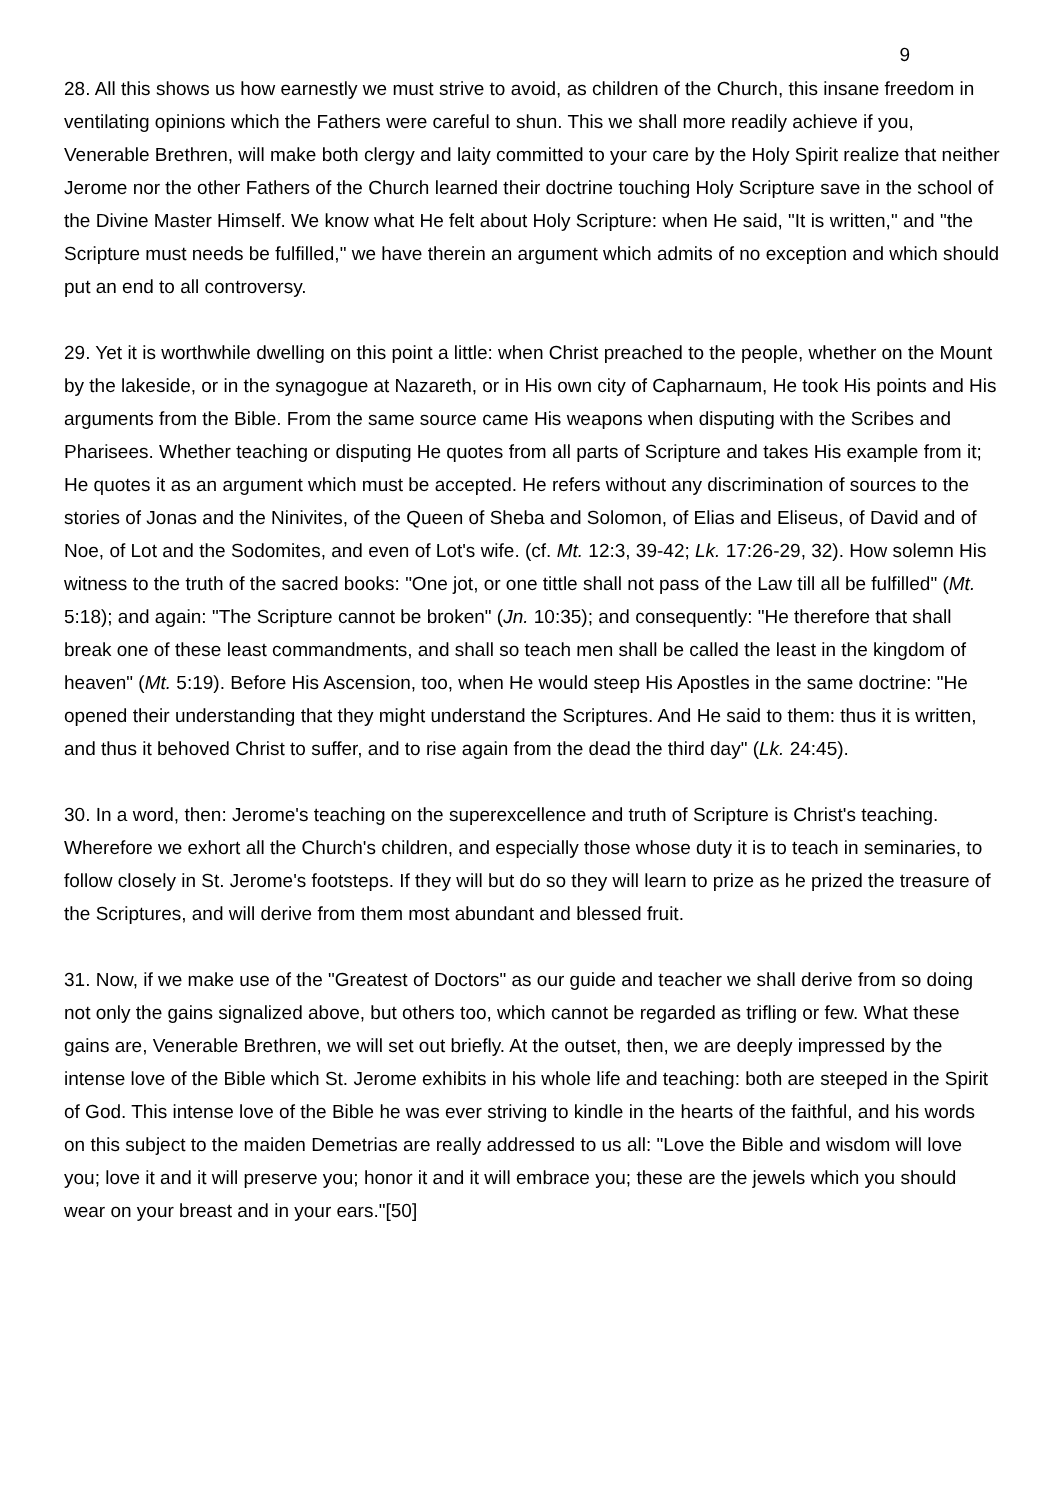9
28. All this shows us how earnestly we must strive to avoid, as children of the Church, this insane freedom in ventilating opinions which the Fathers were careful to shun. This we shall more readily achieve if you, Venerable Brethren, will make both clergy and laity committed to your care by the Holy Spirit realize that neither Jerome nor the other Fathers of the Church learned their doctrine touching Holy Scripture save in the school of the Divine Master Himself. We know what He felt about Holy Scripture: when He said, "It is written," and "the Scripture must needs be fulfilled," we have therein an argument which admits of no exception and which should put an end to all controversy.
29. Yet it is worthwhile dwelling on this point a little: when Christ preached to the people, whether on the Mount by the lakeside, or in the synagogue at Nazareth, or in His own city of Capharnaum, He took His points and His arguments from the Bible. From the same source came His weapons when disputing with the Scribes and Pharisees. Whether teaching or disputing He quotes from all parts of Scripture and takes His example from it; He quotes it as an argument which must be accepted. He refers without any discrimination of sources to the stories of Jonas and the Ninivites, of the Queen of Sheba and Solomon, of Elias and Eliseus, of David and of Noe, of Lot and the Sodomites, and even of Lot's wife. (cf. Mt. 12:3, 39-42; Lk. 17:26-29, 32). How solemn His witness to the truth of the sacred books: "One jot, or one tittle shall not pass of the Law till all be fulfilled" (Mt. 5:18); and again: "The Scripture cannot be broken" (Jn. 10:35); and consequently: "He therefore that shall break one of these least commandments, and shall so teach men shall be called the least in the kingdom of heaven" (Mt. 5:19). Before His Ascension, too, when He would steep His Apostles in the same doctrine: "He opened their understanding that they might understand the Scriptures. And He said to them: thus it is written, and thus it behoved Christ to suffer, and to rise again from the dead the third day" (Lk. 24:45).
30. In a word, then: Jerome's teaching on the superexcellence and truth of Scripture is Christ's teaching. Wherefore we exhort all the Church's children, and especially those whose duty it is to teach in seminaries, to follow closely in St. Jerome's footsteps. If they will but do so they will learn to prize as he prized the treasure of the Scriptures, and will derive from them most abundant and blessed fruit.
31. Now, if we make use of the "Greatest of Doctors" as our guide and teacher we shall derive from so doing not only the gains signalized above, but others too, which cannot be regarded as trifling or few. What these gains are, Venerable Brethren, we will set out briefly. At the outset, then, we are deeply impressed by the intense love of the Bible which St. Jerome exhibits in his whole life and teaching: both are steeped in the Spirit of God. This intense love of the Bible he was ever striving to kindle in the hearts of the faithful, and his words on this subject to the maiden Demetrias are really addressed to us all: "Love the Bible and wisdom will love you; love it and it will preserve you; honor it and it will embrace you; these are the jewels which you should wear on your breast and in your ears."[50]